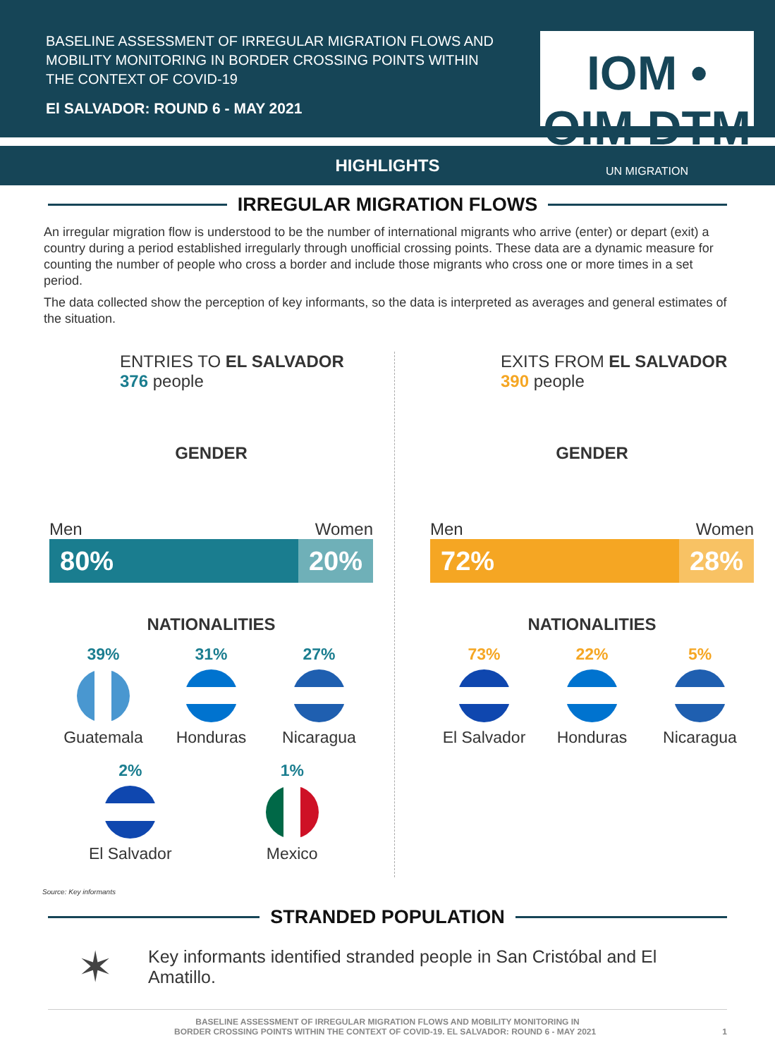BASELINE ASSESSMENT OF IRREGULAR MIGRATION FLOWS AND MOBILITY MONITORING IN BORDER CROSSING POINTS WITHIN THE CONTEXT OF COVID-19
El SALVADOR: ROUND 6 - MAY 2021
IOM • OIM DTM
UN MIGRATION
HIGHLIGHTS
IRREGULAR MIGRATION FLOWS
An irregular migration flow is understood to be the number of international migrants who arrive (enter) or depart (exit) a country during a period established irregularly through unofficial crossing points. These data are a dynamic measure for counting the number of people who cross a border and include those migrants who cross one or more times in a set period.
The data collected show the perception of key informants, so the data is interpreted as averages and general estimates of the situation.
ENTRIES TO EL SALVADOR
376 people
GENDER
Men Women
80% 20%
NATIONALITIES
39%
Guatemala
31%
Honduras
27%
Nicaragua
2%
El Salvador
1%
Mexico
EXITS FROM EL SALVADOR
390 people
GENDER
Men Women
72% 28%
NATIONALITIES
73%
El Salvador
22%
Honduras
5%
Nicaragua
Source: Key informants
STRANDED POPULATION
✶ Key informants identified stranded people in San Cristóbal and El Amatillo.
BASELINE ASSESSMENT OF IRREGULAR MIGRATION FLOWS AND MOBILITY MONITORING IN
BORDER CROSSING POINTS WITHIN THE CONTEXT OF COVID-19. EL SALVADOR: ROUND 6 - MAY 2021 1